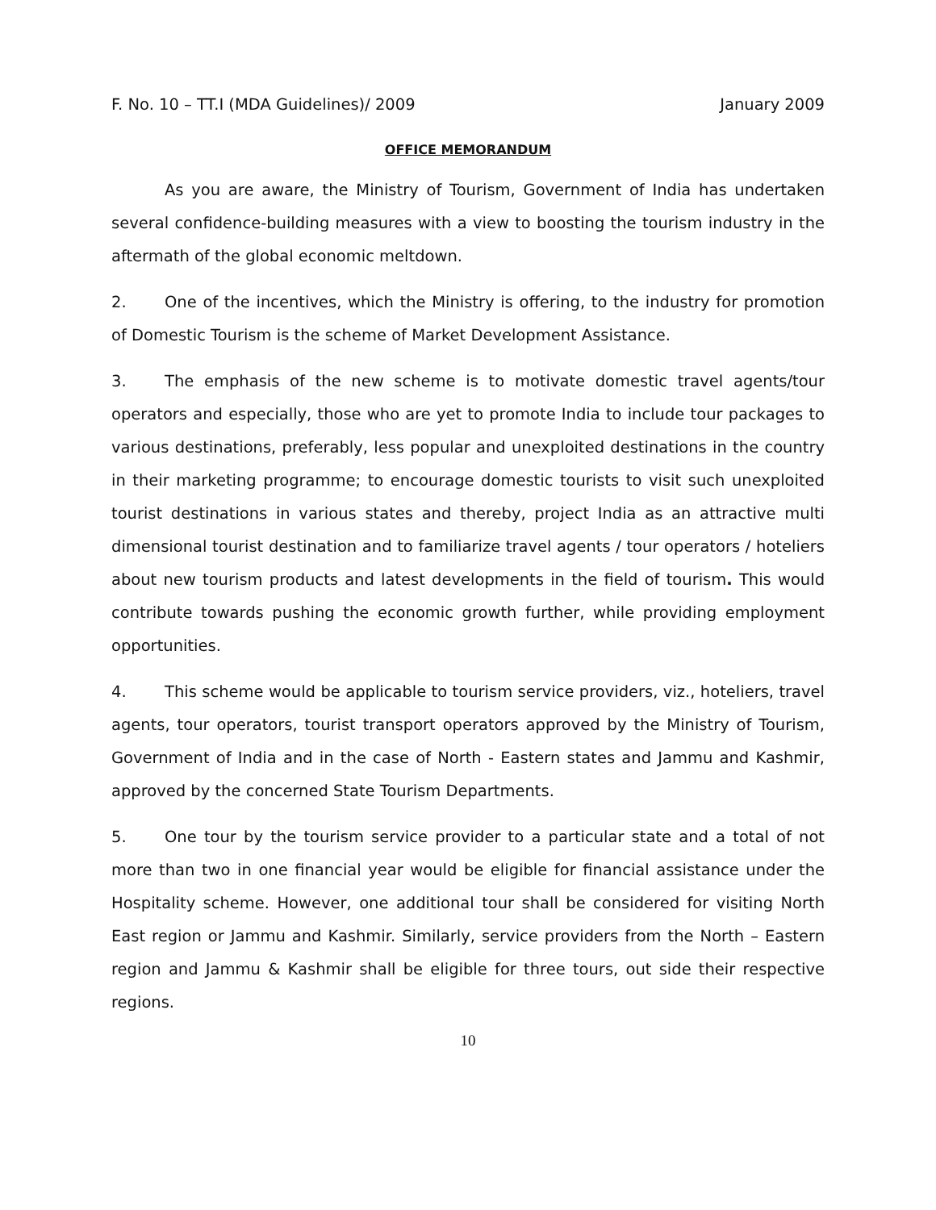F. No. 10 – TT.I (MDA Guidelines)/ 2009 January 2009
OFFICE MEMORANDUM
As you are aware, the Ministry of Tourism, Government of India has undertaken several confidence-building measures with a view to boosting the tourism industry in the aftermath of the global economic meltdown.
2. One of the incentives, which the Ministry is offering, to the industry for promotion of Domestic Tourism is the scheme of Market Development Assistance.
3. The emphasis of the new scheme is to motivate domestic travel agents/tour operators and especially, those who are yet to promote India to include tour packages to various destinations, preferably, less popular and unexploited destinations in the country in their marketing programme; to encourage domestic tourists to visit such unexploited tourist destinations in various states and thereby, project India as an attractive multi dimensional tourist destination and to familiarize travel agents / tour operators / hoteliers about new tourism products and latest developments in the field of tourism. This would contribute towards pushing the economic growth further, while providing employment opportunities.
4. This scheme would be applicable to tourism service providers, viz., hoteliers, travel agents, tour operators, tourist transport operators approved by the Ministry of Tourism, Government of India and in the case of North - Eastern states and Jammu and Kashmir, approved by the concerned State Tourism Departments.
5. One tour by the tourism service provider to a particular state and a total of not more than two in one financial year would be eligible for financial assistance under the Hospitality scheme. However, one additional tour shall be considered for visiting North East region or Jammu and Kashmir. Similarly, service providers from the North – Eastern region and Jammu & Kashmir shall be eligible for three tours, out side their respective regions.
10